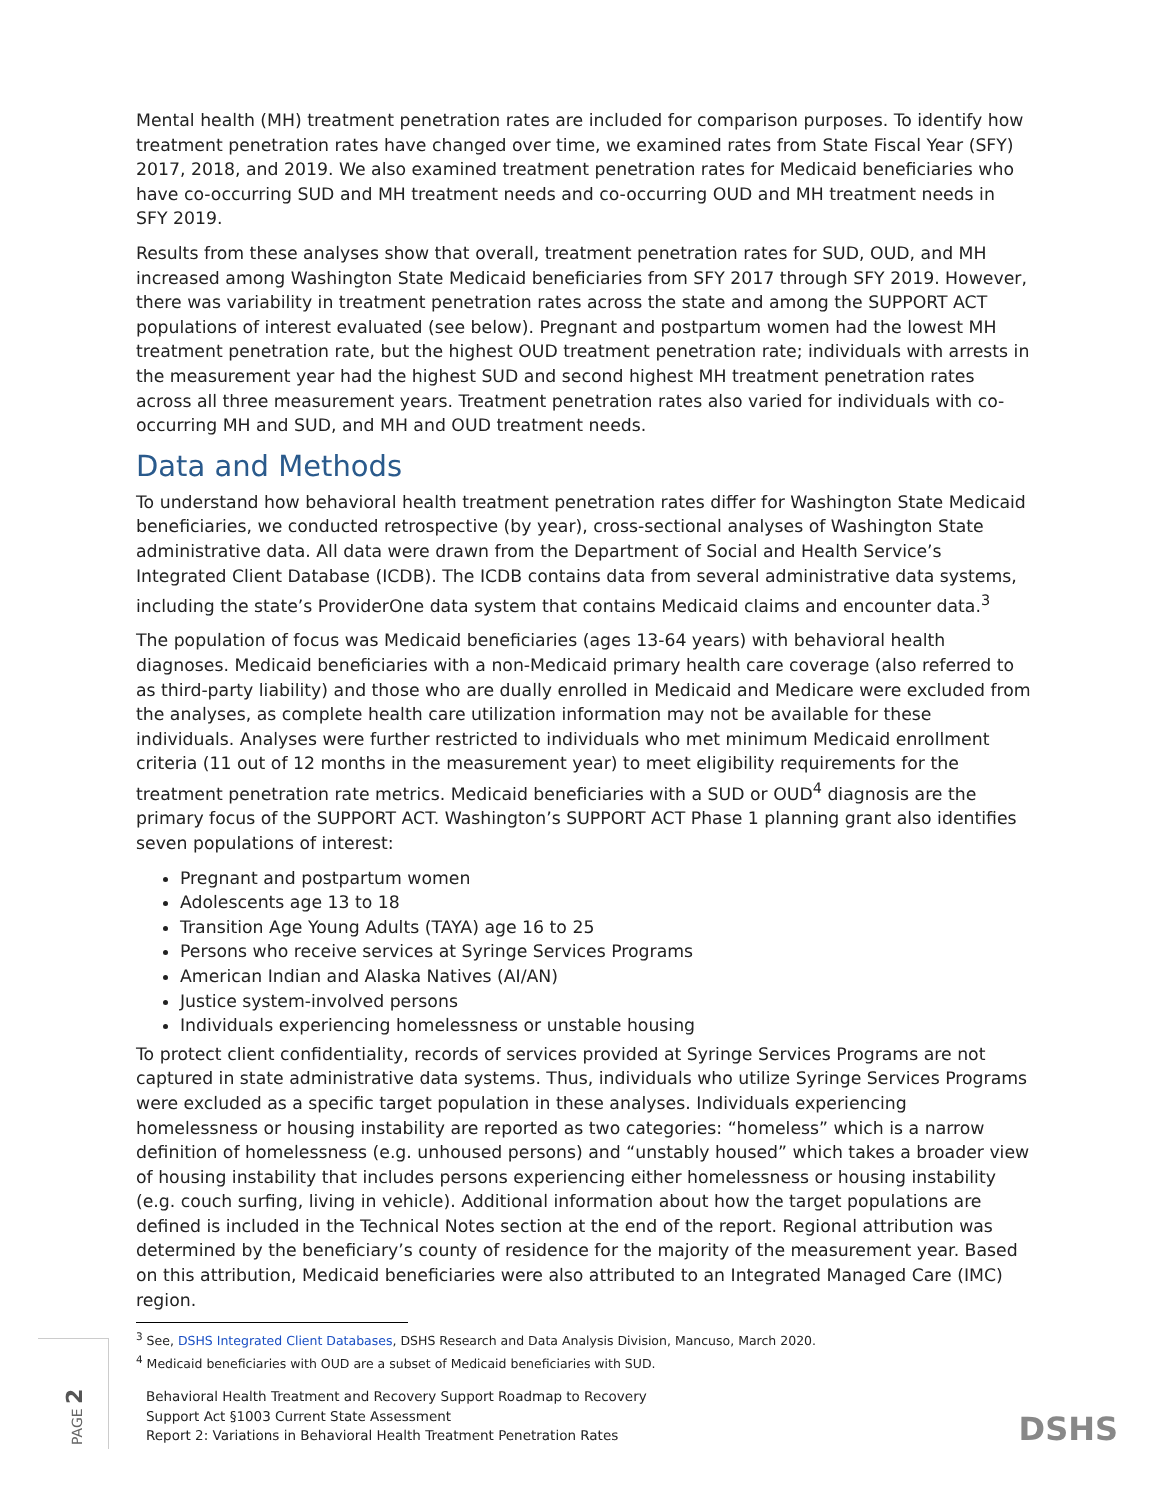Mental health (MH) treatment penetration rates are included for comparison purposes. To identify how treatment penetration rates have changed over time, we examined rates from State Fiscal Year (SFY) 2017, 2018, and 2019. We also examined treatment penetration rates for Medicaid beneficiaries who have co-occurring SUD and MH treatment needs and co-occurring OUD and MH treatment needs in SFY 2019.
Results from these analyses show that overall, treatment penetration rates for SUD, OUD, and MH increased among Washington State Medicaid beneficiaries from SFY 2017 through SFY 2019. However, there was variability in treatment penetration rates across the state and among the SUPPORT ACT populations of interest evaluated (see below). Pregnant and postpartum women had the lowest MH treatment penetration rate, but the highest OUD treatment penetration rate; individuals with arrests in the measurement year had the highest SUD and second highest MH treatment penetration rates across all three measurement years. Treatment penetration rates also varied for individuals with co-occurring MH and SUD, and MH and OUD treatment needs.
Data and Methods
To understand how behavioral health treatment penetration rates differ for Washington State Medicaid beneficiaries, we conducted retrospective (by year), cross-sectional analyses of Washington State administrative data. All data were drawn from the Department of Social and Health Service’s Integrated Client Database (ICDB). The ICDB contains data from several administrative data systems, including the state’s ProviderOne data system that contains Medicaid claims and encounter data.<sup>3</sup>
The population of focus was Medicaid beneficiaries (ages 13-64 years) with behavioral health diagnoses. Medicaid beneficiaries with a non-Medicaid primary health care coverage (also referred to as third-party liability) and those who are dually enrolled in Medicaid and Medicare were excluded from the analyses, as complete health care utilization information may not be available for these individuals. Analyses were further restricted to individuals who met minimum Medicaid enrollment criteria (11 out of 12 months in the measurement year) to meet eligibility requirements for the treatment penetration rate metrics. Medicaid beneficiaries with a SUD or OUD<sup>4</sup> diagnosis are the primary focus of the SUPPORT ACT. Washington’s SUPPORT ACT Phase 1 planning grant also identifies seven populations of interest:
Pregnant and postpartum women
Adolescents age 13 to 18
Transition Age Young Adults (TAYA) age 16 to 25
Persons who receive services at Syringe Services Programs
American Indian and Alaska Natives (AI/AN)
Justice system-involved persons
Individuals experiencing homelessness or unstable housing
To protect client confidentiality, records of services provided at Syringe Services Programs are not captured in state administrative data systems. Thus, individuals who utilize Syringe Services Programs were excluded as a specific target population in these analyses. Individuals experiencing homelessness or housing instability are reported as two categories: “homeless” which is a narrow definition of homelessness (e.g. unhoused persons) and “unstably housed” which takes a broader view of housing instability that includes persons experiencing either homelessness or housing instability (e.g. couch surfing, living in vehicle). Additional information about how the target populations are defined is included in the Technical Notes section at the end of the report. Regional attribution was determined by the beneficiary’s county of residence for the majority of the measurement year. Based on this attribution, Medicaid beneficiaries were also attributed to an Integrated Managed Care (IMC) region.
<sup>3</sup> See, DSHS Integrated Client Databases, DSHS Research and Data Analysis Division, Mancuso, March 2020.
<sup>4</sup> Medicaid beneficiaries with OUD are a subset of Medicaid beneficiaries with SUD.
PAGE 2
Behavioral Health Treatment and Recovery Support Roadmap to Recovery
Support Act §1003 Current State Assessment
Report 2: Variations in Behavioral Health Treatment Penetration Rates
DSHS